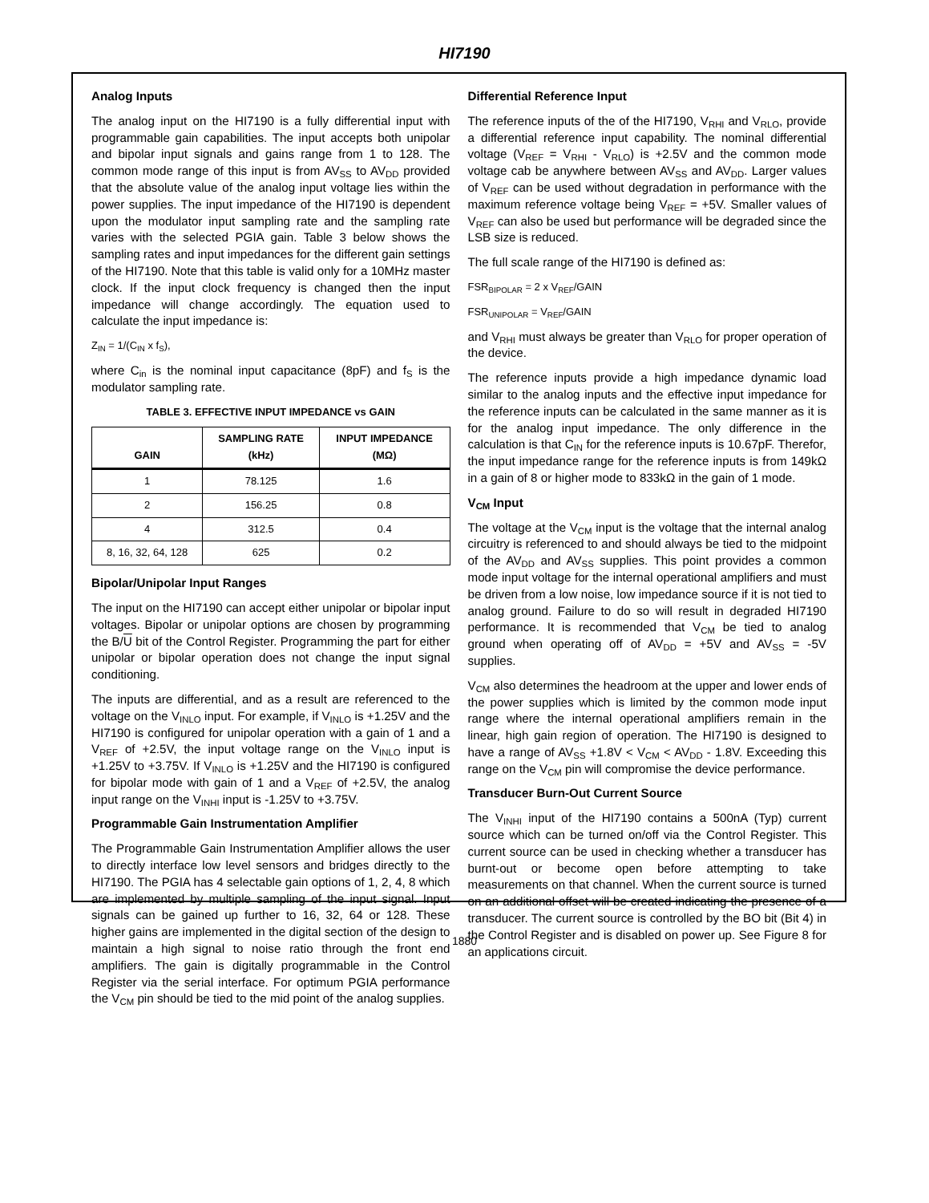HI7190
Analog Inputs
The analog input on the HI7190 is a fully differential input with programmable gain capabilities. The input accepts both unipolar and bipolar input signals and gains range from 1 to 128. The common mode range of this input is from AV<sub>SS</sub> to AV<sub>DD</sub> provided that the absolute value of the analog input voltage lies within the power supplies. The input impedance of the HI7190 is dependent upon the modulator input sampling rate and the sampling rate varies with the selected PGIA gain. Table 3 below shows the sampling rates and input impedances for the different gain settings of the HI7190. Note that this table is valid only for a 10MHz master clock. If the input clock frequency is changed then the input impedance will change accordingly. The equation used to calculate the input impedance is:
Z<sub>IN</sub> = 1/(C<sub>IN</sub> x f<sub>S</sub>),
where C<sub>in</sub> is the nominal input capacitance (8pF) and f<sub>S</sub> is the modulator sampling rate.
TABLE 3. EFFECTIVE INPUT IMPEDANCE vs GAIN
| GAIN | SAMPLING RATE (kHz) | INPUT IMPEDANCE (MΩ) |
| --- | --- | --- |
| 1 | 78.125 | 1.6 |
| 2 | 156.25 | 0.8 |
| 4 | 312.5 | 0.4 |
| 8, 16, 32, 64, 128 | 625 | 0.2 |
Bipolar/Unipolar Input Ranges
The input on the HI7190 can accept either unipolar or bipolar input voltages. Bipolar or unipolar options are chosen by programming the B/U bit of the Control Register. Programming the part for either unipolar or bipolar operation does not change the input signal conditioning.
The inputs are differential, and as a result are referenced to the voltage on the V<sub>INLO</sub> input. For example, if V<sub>INLO</sub> is +1.25V and the HI7190 is configured for unipolar operation with a gain of 1 and a V<sub>REF</sub> of +2.5V, the input voltage range on the V<sub>INLO</sub> input is +1.25V to +3.75V. If V<sub>INLO</sub> is +1.25V and the HI7190 is configured for bipolar mode with gain of 1 and a V<sub>REF</sub> of +2.5V, the analog input range on the V<sub>INHI</sub> input is -1.25V to +3.75V.
Programmable Gain Instrumentation Amplifier
The Programmable Gain Instrumentation Amplifier allows the user to directly interface low level sensors and bridges directly to the HI7190. The PGIA has 4 selectable gain options of 1, 2, 4, 8 which are implemented by multiple sampling of the input signal. Input signals can be gained up further to 16, 32, 64 or 128. These higher gains are implemented in the digital section of the design to maintain a high signal to noise ratio through the front end amplifiers. The gain is digitally programmable in the Control Register via the serial interface. For optimum PGIA performance the V<sub>CM</sub> pin should be tied to the mid point of the analog supplies.
Differential Reference Input
The reference inputs of the of the HI7190, V<sub>RHI</sub> and V<sub>RLO</sub>, provide a differential reference input capability. The nominal differential voltage (V<sub>REF</sub> = V<sub>RHI</sub> - V<sub>RLO</sub>) is +2.5V and the common mode voltage cab be anywhere between AV<sub>SS</sub> and AV<sub>DD</sub>. Larger values of V<sub>REF</sub> can be used without degradation in performance with the maximum reference voltage being V<sub>REF</sub> = +5V. Smaller values of V<sub>REF</sub> can also be used but performance will be degraded since the LSB size is reduced.
The full scale range of the HI7190 is defined as:
FSR<sub>BIPOLAR</sub> = 2 x V<sub>REF</sub>/GAIN
FSR<sub>UNIPOLAR</sub> = V<sub>REF</sub>/GAIN
and V<sub>RHI</sub> must always be greater than V<sub>RLO</sub> for proper operation of the device.
The reference inputs provide a high impedance dynamic load similar to the analog inputs and the effective input impedance for the reference inputs can be calculated in the same manner as it is for the analog input impedance. The only difference in the calculation is that C<sub>IN</sub> for the reference inputs is 10.67pF. Therefor, the input impedance range for the reference inputs is from 149kΩ in a gain of 8 or higher mode to 833kΩ in the gain of 1 mode.
V<sub>CM</sub> Input
The voltage at the V<sub>CM</sub> input is the voltage that the internal analog circuitry is referenced to and should always be tied to the midpoint of the AV<sub>DD</sub> and AV<sub>SS</sub> supplies. This point provides a common mode input voltage for the internal operational amplifiers and must be driven from a low noise, low impedance source if it is not tied to analog ground. Failure to do so will result in degraded HI7190 performance. It is recommended that V<sub>CM</sub> be tied to analog ground when operating off of AV<sub>DD</sub> = +5V and AV<sub>SS</sub> = -5V supplies.
V<sub>CM</sub> also determines the headroom at the upper and lower ends of the power supplies which is limited by the common mode input range where the internal operational amplifiers remain in the linear, high gain region of operation. The HI7190 is designed to have a range of AV<sub>SS</sub> +1.8V < V<sub>CM</sub> < AV<sub>DD</sub> - 1.8V. Exceeding this range on the V<sub>CM</sub> pin will compromise the device performance.
Transducer Burn-Out Current Source
The V<sub>INHI</sub> input of the HI7190 contains a 500nA (Typ) current source which can be turned on/off via the Control Register. This current source can be used in checking whether a transducer has burnt-out or become open before attempting to take measurements on that channel. When the current source is turned on an additional offset will be created indicating the presence of a transducer. The current source is controlled by the BO bit (Bit 4) in the Control Register and is disabled on power up. See Figure 8 for an applications circuit.
1880